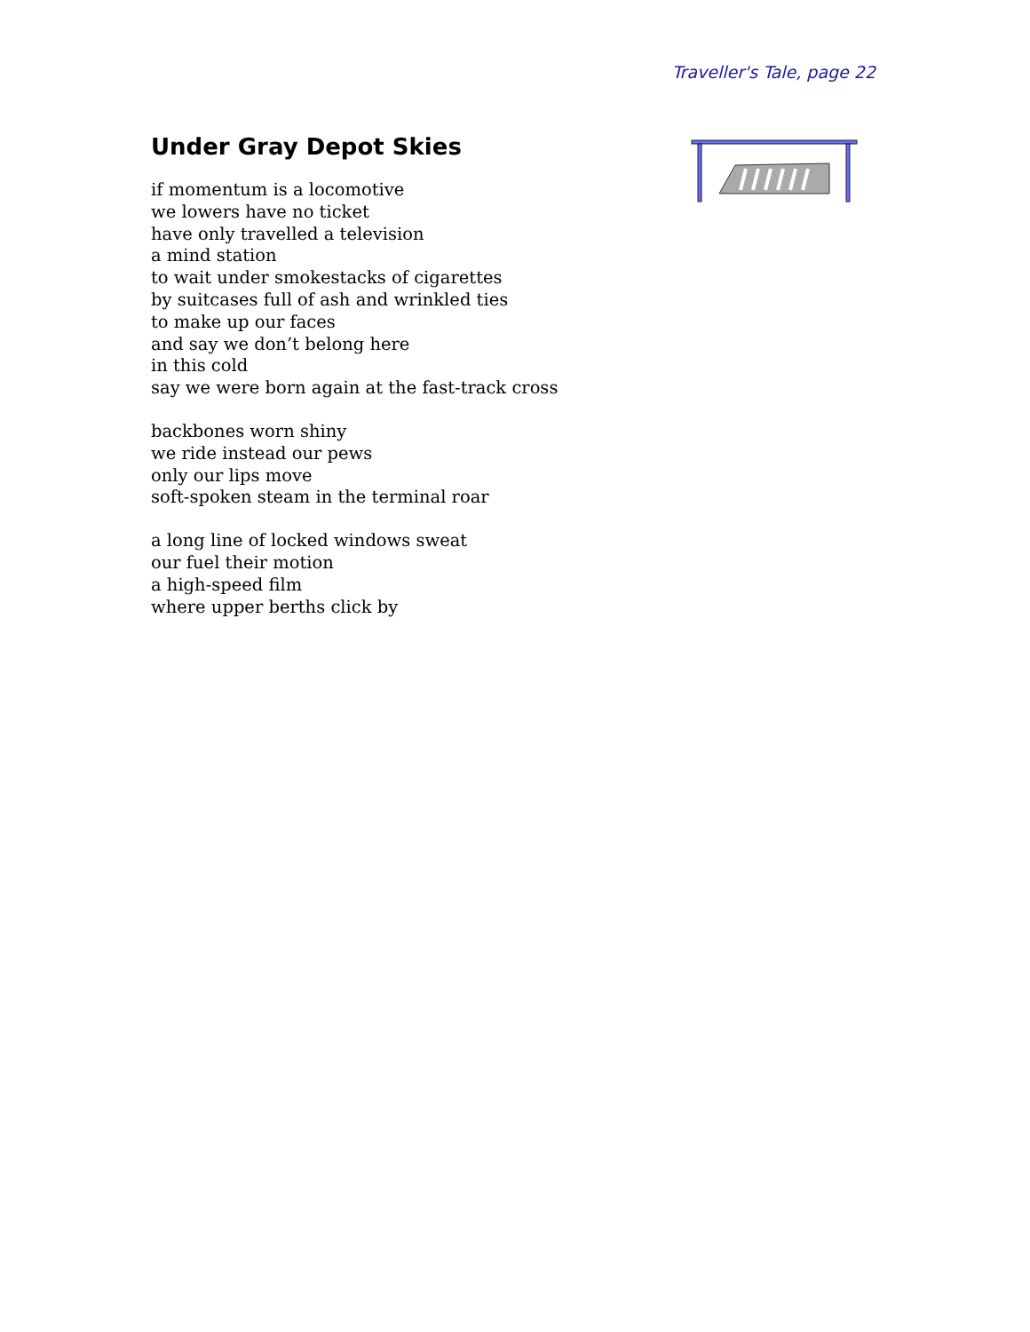Traveller's Tale, page 22
Under Gray Depot Skies
if momentum is a locomotive
we lowers have no ticket
have only travelled a television
a mind station
to wait under smokestacks of cigarettes
by suitcases full of ash and wrinkled ties
to make up our faces
and say we don’t belong here
in this cold
say we were born again at the fast-track cross
backbones worn shiny
we ride instead our pews
only our lips move
soft-spoken steam in the terminal roar
a long line of locked windows sweat
our fuel their motion
a high-speed film
where upper berths click by